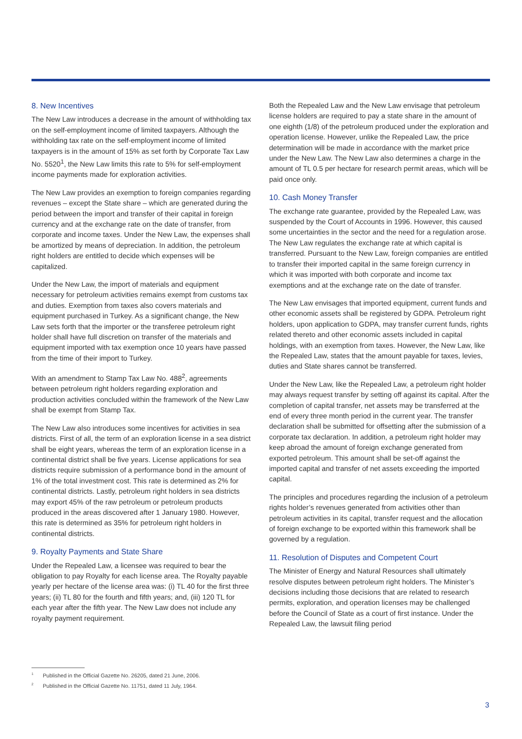8. New Incentives
The New Law introduces a decrease in the amount of withholding tax on the self-employment income of limited taxpayers. Although the withholding tax rate on the self-employment income of limited taxpayers is in the amount of 15% as set forth by Corporate Tax Law No. 5520<sup>1</sup>, the New Law limits this rate to 5% for self-employment income payments made for exploration activities.
The New Law provides an exemption to foreign companies regarding revenues – except the State share – which are generated during the period between the import and transfer of their capital in foreign currency and at the exchange rate on the date of transfer, from corporate and income taxes. Under the New Law, the expenses shall be amortized by means of depreciation. In addition, the petroleum right holders are entitled to decide which expenses will be capitalized.
Under the New Law, the import of materials and equipment necessary for petroleum activities remains exempt from customs tax and duties. Exemption from taxes also covers materials and equipment purchased in Turkey. As a significant change, the New Law sets forth that the importer or the transferee petroleum right holder shall have full discretion on transfer of the materials and equipment imported with tax exemption once 10 years have passed from the time of their import to Turkey.
With an amendment to Stamp Tax Law No. 488<sup>2</sup>, agreements between petroleum right holders regarding exploration and production activities concluded within the framework of the New Law shall be exempt from Stamp Tax.
The New Law also introduces some incentives for activities in sea districts. First of all, the term of an exploration license in a sea district shall be eight years, whereas the term of an exploration license in a continental district shall be five years. License applications for sea districts require submission of a performance bond in the amount of 1% of the total investment cost. This rate is determined as 2% for continental districts. Lastly, petroleum right holders in sea districts may export 45% of the raw petroleum or petroleum products produced in the areas discovered after 1 January 1980. However, this rate is determined as 35% for petroleum right holders in continental districts.
9. Royalty Payments and State Share
Under the Repealed Law, a licensee was required to bear the obligation to pay Royalty for each license area. The Royalty payable yearly per hectare of the license area was: (i) TL 40 for the first three years; (ii) TL 80 for the fourth and fifth years; and, (iii) 120 TL for each year after the fifth year. The New Law does not include any royalty payment requirement.
Both the Repealed Law and the New Law envisage that petroleum license holders are required to pay a state share in the amount of one eighth (1/8) of the petroleum produced under the exploration and operation license. However, unlike the Repealed Law, the price determination will be made in accordance with the market price under the New Law. The New Law also determines a charge in the amount of TL 0.5 per hectare for research permit areas, which will be paid once only.
10. Cash Money Transfer
The exchange rate guarantee, provided by the Repealed Law, was suspended by the Court of Accounts in 1996. However, this caused some uncertainties in the sector and the need for a regulation arose. The New Law regulates the exchange rate at which capital is transferred. Pursuant to the New Law, foreign companies are entitled to transfer their imported capital in the same foreign currency in which it was imported with both corporate and income tax exemptions and at the exchange rate on the date of transfer.
The New Law envisages that imported equipment, current funds and other economic assets shall be registered by GDPA. Petroleum right holders, upon application to GDPA, may transfer current funds, rights related thereto and other economic assets included in capital holdings, with an exemption from taxes. However, the New Law, like the Repealed Law, states that the amount payable for taxes, levies, duties and State shares cannot be transferred.
Under the New Law, like the Repealed Law, a petroleum right holder may always request transfer by setting off against its capital. After the completion of capital transfer, net assets may be transferred at the end of every three month period in the current year. The transfer declaration shall be submitted for offsetting after the submission of a corporate tax declaration. In addition, a petroleum right holder may keep abroad the amount of foreign exchange generated from exported petroleum. This amount shall be set-off against the imported capital and transfer of net assets exceeding the imported capital.
The principles and procedures regarding the inclusion of a petroleum rights holder’s revenues generated from activities other than petroleum activities in its capital, transfer request and the allocation of foreign exchange to be exported within this framework shall be governed by a regulation.
11. Resolution of Disputes and Competent Court
The Minister of Energy and Natural Resources shall ultimately resolve disputes between petroleum right holders. The Minister’s decisions including those decisions that are related to research permits, exploration, and operation licenses may be challenged before the Council of State as a court of first instance. Under the Repealed Law, the lawsuit filing period
<sup>1</sup> Published in the Official Gazette No. 26205, dated 21 June, 2006.
<sup>2</sup> Published in the Official Gazette No. 11751, dated 11 July, 1964.
3